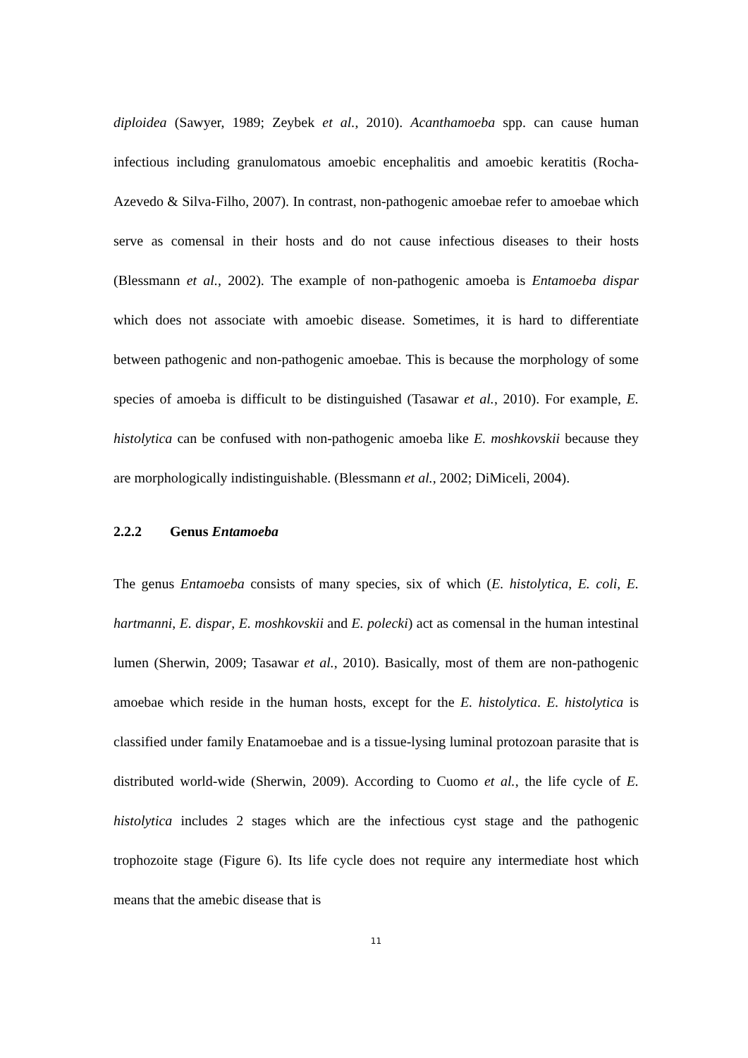diploidea (Sawyer, 1989; Zeybek et al., 2010). Acanthamoeba spp. can cause human infectious including granulomatous amoebic encephalitis and amoebic keratitis (Rocha-Azevedo & Silva-Filho, 2007). In contrast, non-pathogenic amoebae refer to amoebae which serve as comensal in their hosts and do not cause infectious diseases to their hosts (Blessmann et al., 2002). The example of non-pathogenic amoeba is Entamoeba dispar which does not associate with amoebic disease. Sometimes, it is hard to differentiate between pathogenic and non-pathogenic amoebae. This is because the morphology of some species of amoeba is difficult to be distinguished (Tasawar et al., 2010). For example, E. histolytica can be confused with non-pathogenic amoeba like E. moshkovskii because they are morphologically indistinguishable. (Blessmann et al., 2002; DiMiceli, 2004).
2.2.2 Genus Entamoeba
The genus Entamoeba consists of many species, six of which (E. histolytica, E. coli, E. hartmanni, E. dispar, E. moshkovskii and E. polecki) act as comensal in the human intestinal lumen (Sherwin, 2009; Tasawar et al., 2010). Basically, most of them are non-pathogenic amoebae which reside in the human hosts, except for the E. histolytica. E. histolytica is classified under family Enatamoebae and is a tissue-lysing luminal protozoan parasite that is distributed world-wide (Sherwin, 2009). According to Cuomo et al., the life cycle of E. histolytica includes 2 stages which are the infectious cyst stage and the pathogenic trophozoite stage (Figure 6). Its life cycle does not require any intermediate host which means that the amebic disease that is
11